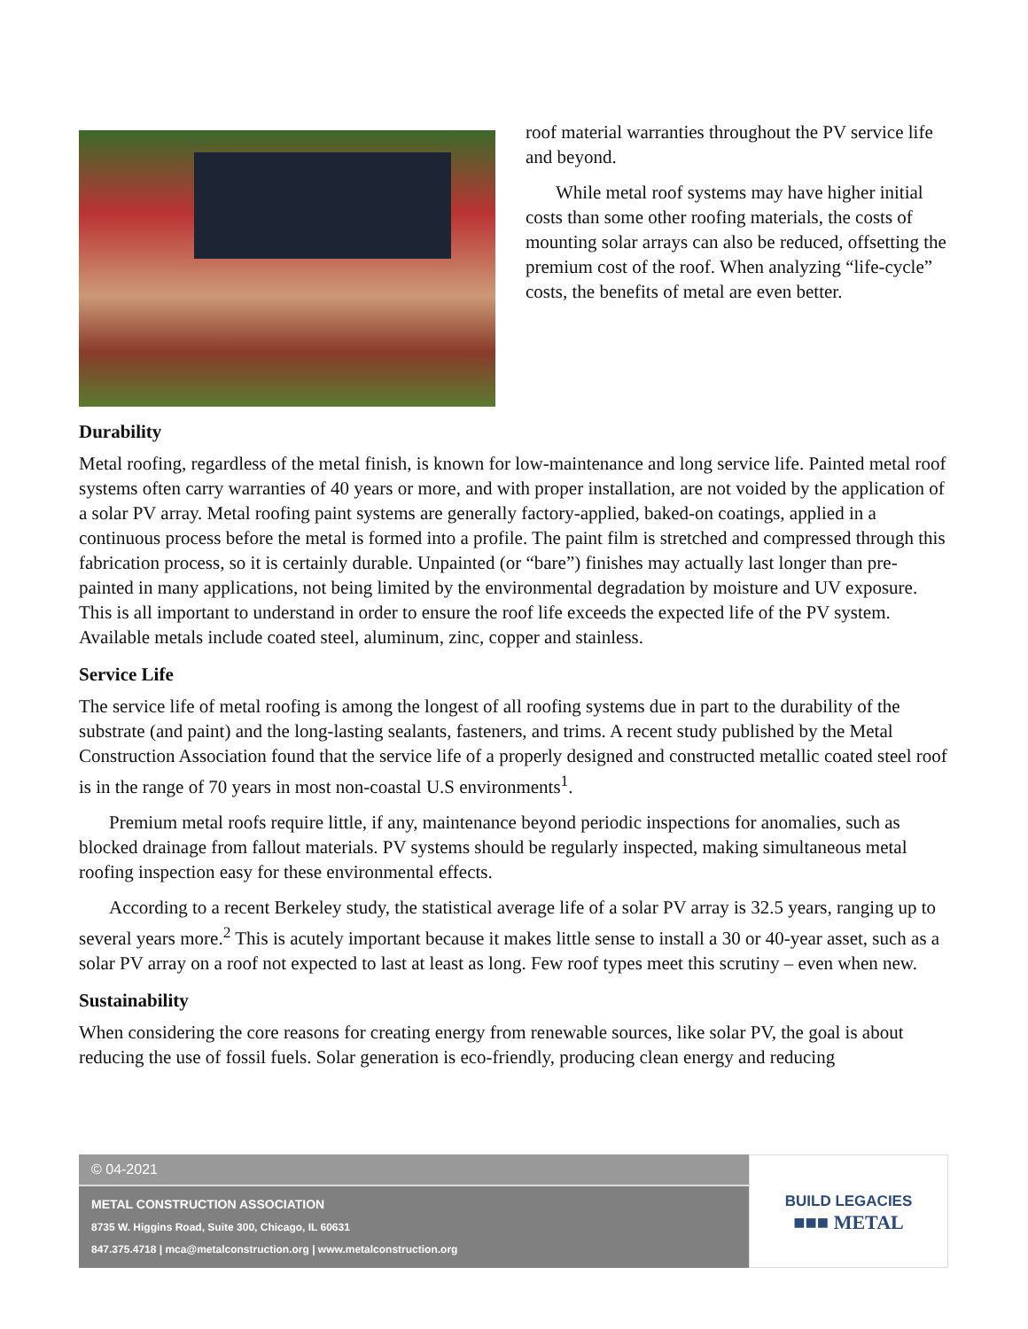roof material warranties throughout the PV service life and beyond.
While metal roof systems may have higher initial costs than some other roofing materials, the costs of mounting solar arrays can also be reduced, offsetting the premium cost of the roof. When analyzing “life-cycle” costs, the benefits of metal are even better.
Durability
Metal roofing, regardless of the metal finish, is known for low-maintenance and long service life. Painted metal roof systems often carry warranties of 40 years or more, and with proper installation, are not voided by the application of a solar PV array. Metal roofing paint systems are generally factory-applied, baked-on coatings, applied in a continuous process before the metal is formed into a profile. The paint film is stretched and compressed through this fabrication process, so it is certainly durable. Unpainted (or “bare”) finishes may actually last longer than pre-painted in many applications, not being limited by the environmental degradation by moisture and UV exposure. This is all important to understand in order to ensure the roof life exceeds the expected life of the PV system. Available metals include coated steel, aluminum, zinc, copper and stainless.
Service Life
The service life of metal roofing is among the longest of all roofing systems due in part to the durability of the substrate (and paint) and the long-lasting sealants, fasteners, and trims. A recent study published by the Metal Construction Association found that the service life of a properly designed and constructed metallic coated steel roof is in the range of 70 years in most non-coastal U.S environments<sup>1</sup>.
Premium metal roofs require little, if any, maintenance beyond periodic inspections for anomalies, such as blocked drainage from fallout materials. PV systems should be regularly inspected, making simultaneous metal roofing inspection easy for these environmental effects.
According to a recent Berkeley study, the statistical average life of a solar PV array is 32.5 years, ranging up to several years more.<sup>2</sup> This is acutely important because it makes little sense to install a 30 or 40-year asset, such as a solar PV array on a roof not expected to last at least as long. Few roof types meet this scrutiny – even when new.
Sustainability
When considering the core reasons for creating energy from renewable sources, like solar PV, the goal is about reducing the use of fossil fuels. Solar generation is eco-friendly, producing clean energy and reducing
© 04-2021
METAL CONSTRUCTION ASSOCIATION
8735 W. Higgins Road, Suite 300, Chicago, IL 60631
847.375.4718 | mca@metalconstruction.org | www.metalconstruction.org
BUILD LEGACIES
■■■ METAL